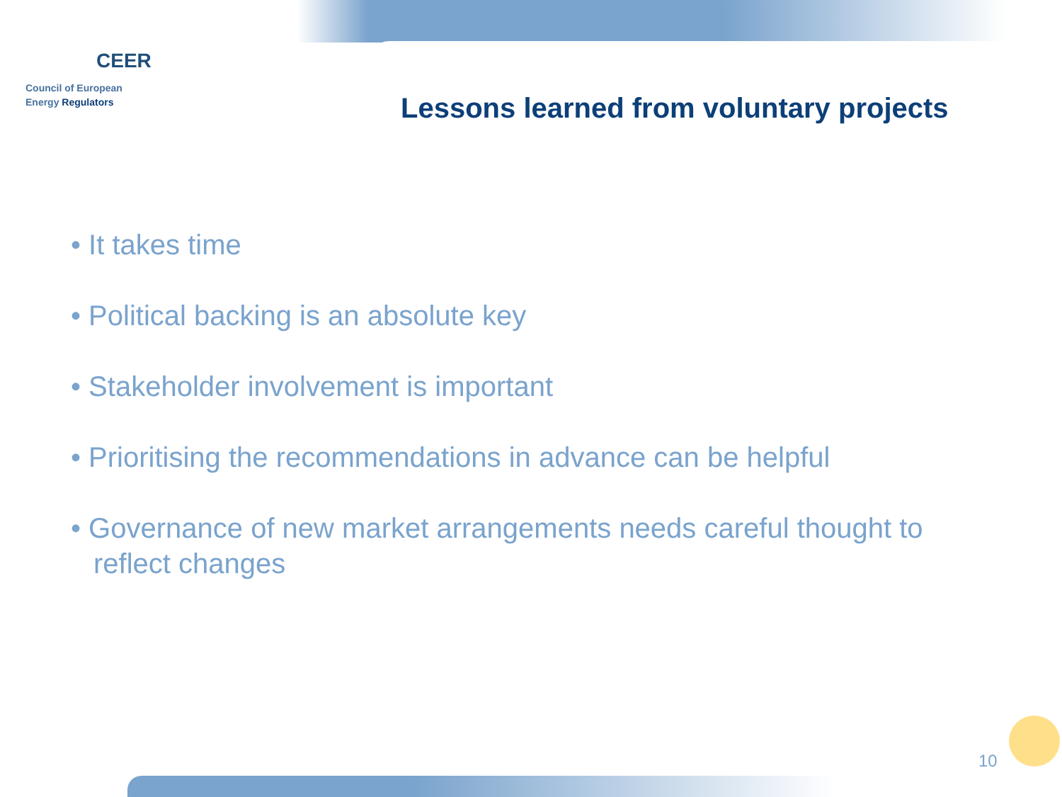CEER
Council of European
Energy Regulators
Lessons learned from voluntary projects
• It takes time
• Political backing is an absolute key
• Stakeholder involvement is important
• Prioritising the recommendations in advance can be helpful
• Governance of new market arrangements needs careful thought to reflect changes
10